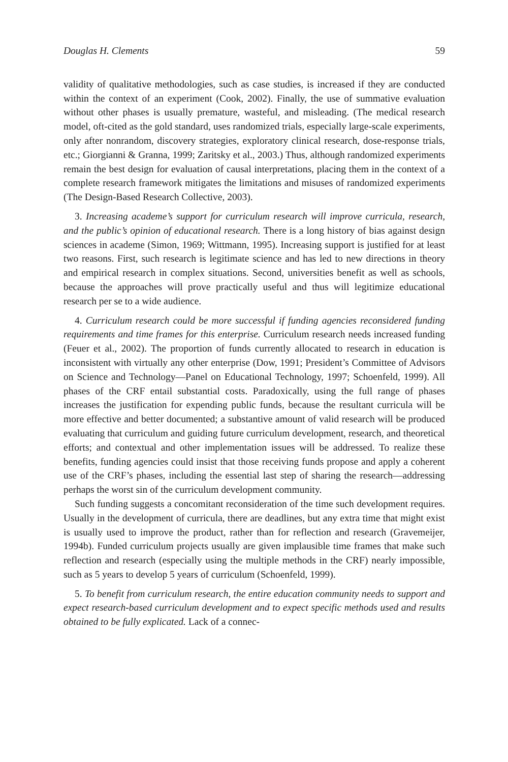Douglas H. Clements 59
validity of qualitative methodologies, such as case studies, is increased if they are conducted within the context of an experiment (Cook, 2002). Finally, the use of summative evaluation without other phases is usually premature, wasteful, and misleading. (The medical research model, oft-cited as the gold standard, uses randomized trials, especially large-scale experiments, only after nonrandom, discovery strategies, exploratory clinical research, dose-response trials, etc.; Giorgianni & Granna, 1999; Zaritsky et al., 2003.) Thus, although randomized experiments remain the best design for evaluation of causal interpretations, placing them in the context of a complete research framework mitigates the limitations and misuses of randomized experiments (The Design-Based Research Collective, 2003).
3. Increasing academe’s support for curriculum research will improve curricula, research, and the public’s opinion of educational research. There is a long history of bias against design sciences in academe (Simon, 1969; Wittmann, 1995). Increasing support is justified for at least two reasons. First, such research is legitimate science and has led to new directions in theory and empirical research in complex situations. Second, universities benefit as well as schools, because the approaches will prove practically useful and thus will legitimize educational research per se to a wide audience.
4. Curriculum research could be more successful if funding agencies reconsidered funding requirements and time frames for this enterprise. Curriculum research needs increased funding (Feuer et al., 2002). The proportion of funds currently allocated to research in education is inconsistent with virtually any other enterprise (Dow, 1991; President’s Committee of Advisors on Science and Technology—Panel on Educational Technology, 1997; Schoenfeld, 1999). All phases of the CRF entail substantial costs. Paradoxically, using the full range of phases increases the justification for expending public funds, because the resultant curricula will be more effective and better documented; a substantive amount of valid research will be produced evaluating that curriculum and guiding future curriculum development, research, and theoretical efforts; and contextual and other implementation issues will be addressed. To realize these benefits, funding agencies could insist that those receiving funds propose and apply a coherent use of the CRF’s phases, including the essential last step of sharing the research—addressing perhaps the worst sin of the curriculum development community.
Such funding suggests a concomitant reconsideration of the time such development requires. Usually in the development of curricula, there are deadlines, but any extra time that might exist is usually used to improve the product, rather than for reflection and research (Gravemeijer, 1994b). Funded curriculum projects usually are given implausible time frames that make such reflection and research (especially using the multiple methods in the CRF) nearly impossible, such as 5 years to develop 5 years of curriculum (Schoenfeld, 1999).
5. To benefit from curriculum research, the entire education community needs to support and expect research-based curriculum development and to expect specific methods used and results obtained to be fully explicated. Lack of a connec-